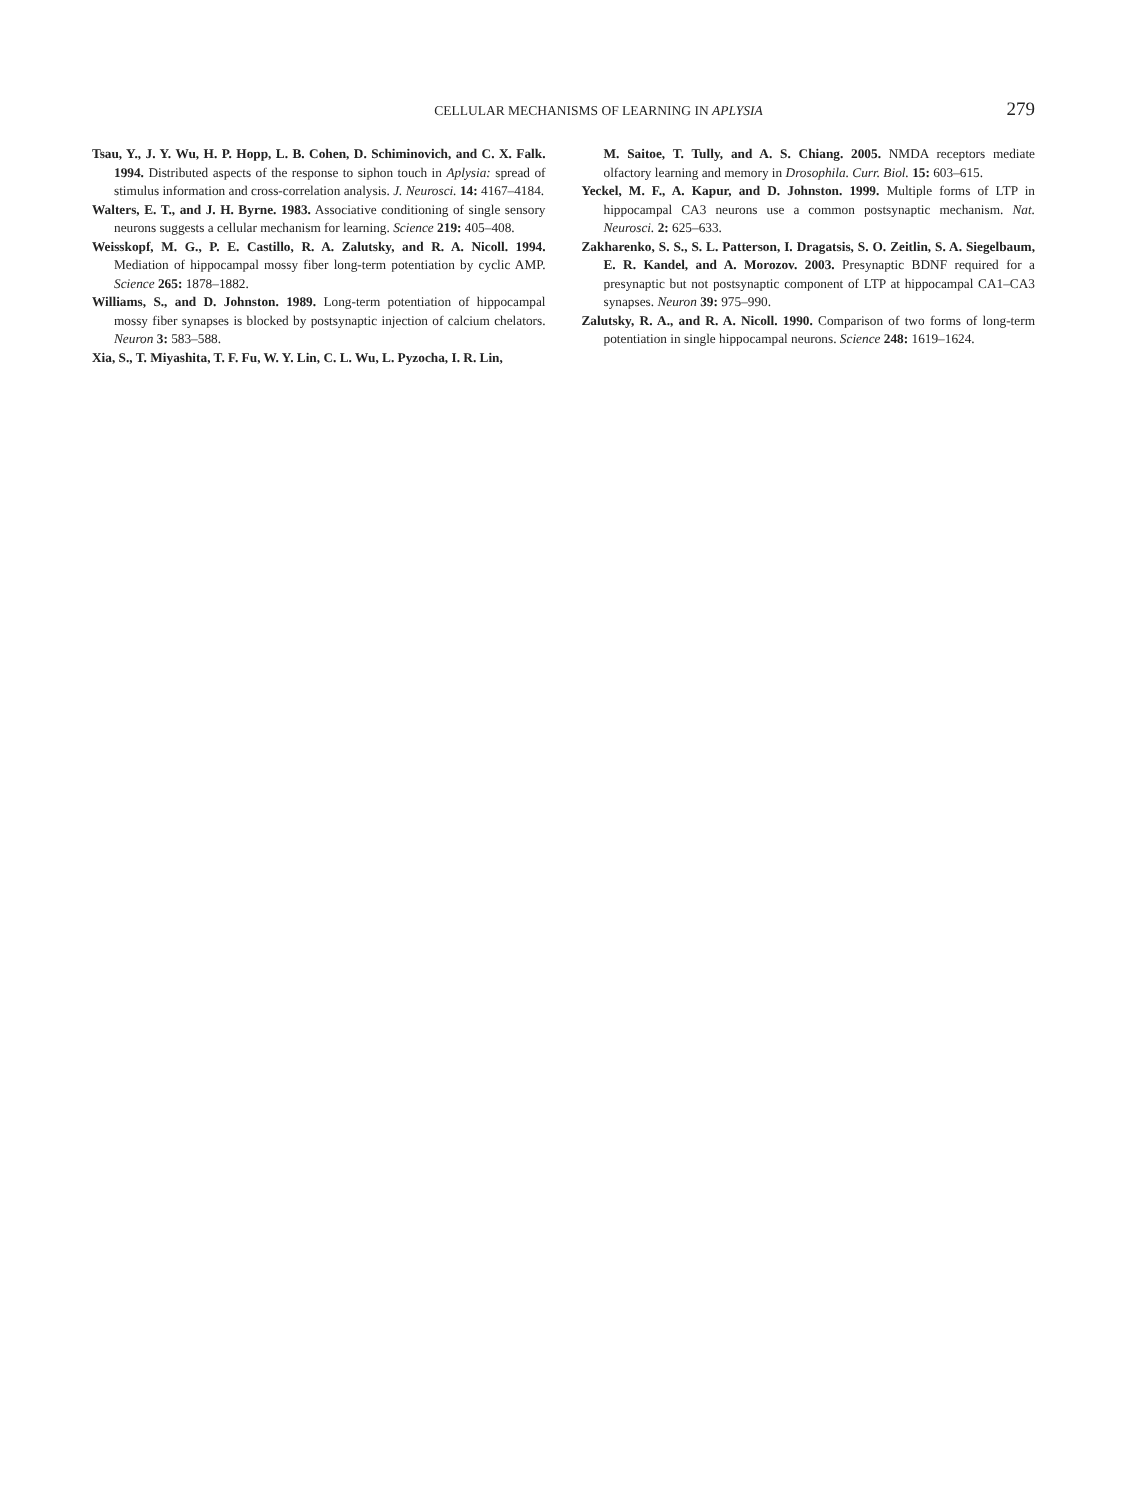CELLULAR MECHANISMS OF LEARNING IN APLYSIA
279
Tsau, Y., J. Y. Wu, H. P. Hopp, L. B. Cohen, D. Schiminovich, and C. X. Falk. 1994. Distributed aspects of the response to siphon touch in Aplysia: spread of stimulus information and cross-correlation analysis. J. Neurosci. 14: 4167–4184.
Walters, E. T., and J. H. Byrne. 1983. Associative conditioning of single sensory neurons suggests a cellular mechanism for learning. Science 219: 405–408.
Weisskopf, M. G., P. E. Castillo, R. A. Zalutsky, and R. A. Nicoll. 1994. Mediation of hippocampal mossy fiber long-term potentiation by cyclic AMP. Science 265: 1878–1882.
Williams, S., and D. Johnston. 1989. Long-term potentiation of hippocampal mossy fiber synapses is blocked by postsynaptic injection of calcium chelators. Neuron 3: 583–588.
Xia, S., T. Miyashita, T. F. Fu, W. Y. Lin, C. L. Wu, L. Pyzocha, I. R. Lin,
M. Saitoe, T. Tully, and A. S. Chiang. 2005. NMDA receptors mediate olfactory learning and memory in Drosophila. Curr. Biol. 15: 603–615.
Yeckel, M. F., A. Kapur, and D. Johnston. 1999. Multiple forms of LTP in hippocampal CA3 neurons use a common postsynaptic mechanism. Nat. Neurosci. 2: 625–633.
Zakharenko, S. S., S. L. Patterson, I. Dragatsis, S. O. Zeitlin, S. A. Siegelbaum, E. R. Kandel, and A. Morozov. 2003. Presynaptic BDNF required for a presynaptic but not postsynaptic component of LTP at hippocampal CA1–CA3 synapses. Neuron 39: 975–990.
Zalutsky, R. A., and R. A. Nicoll. 1990. Comparison of two forms of long-term potentiation in single hippocampal neurons. Science 248: 1619–1624.